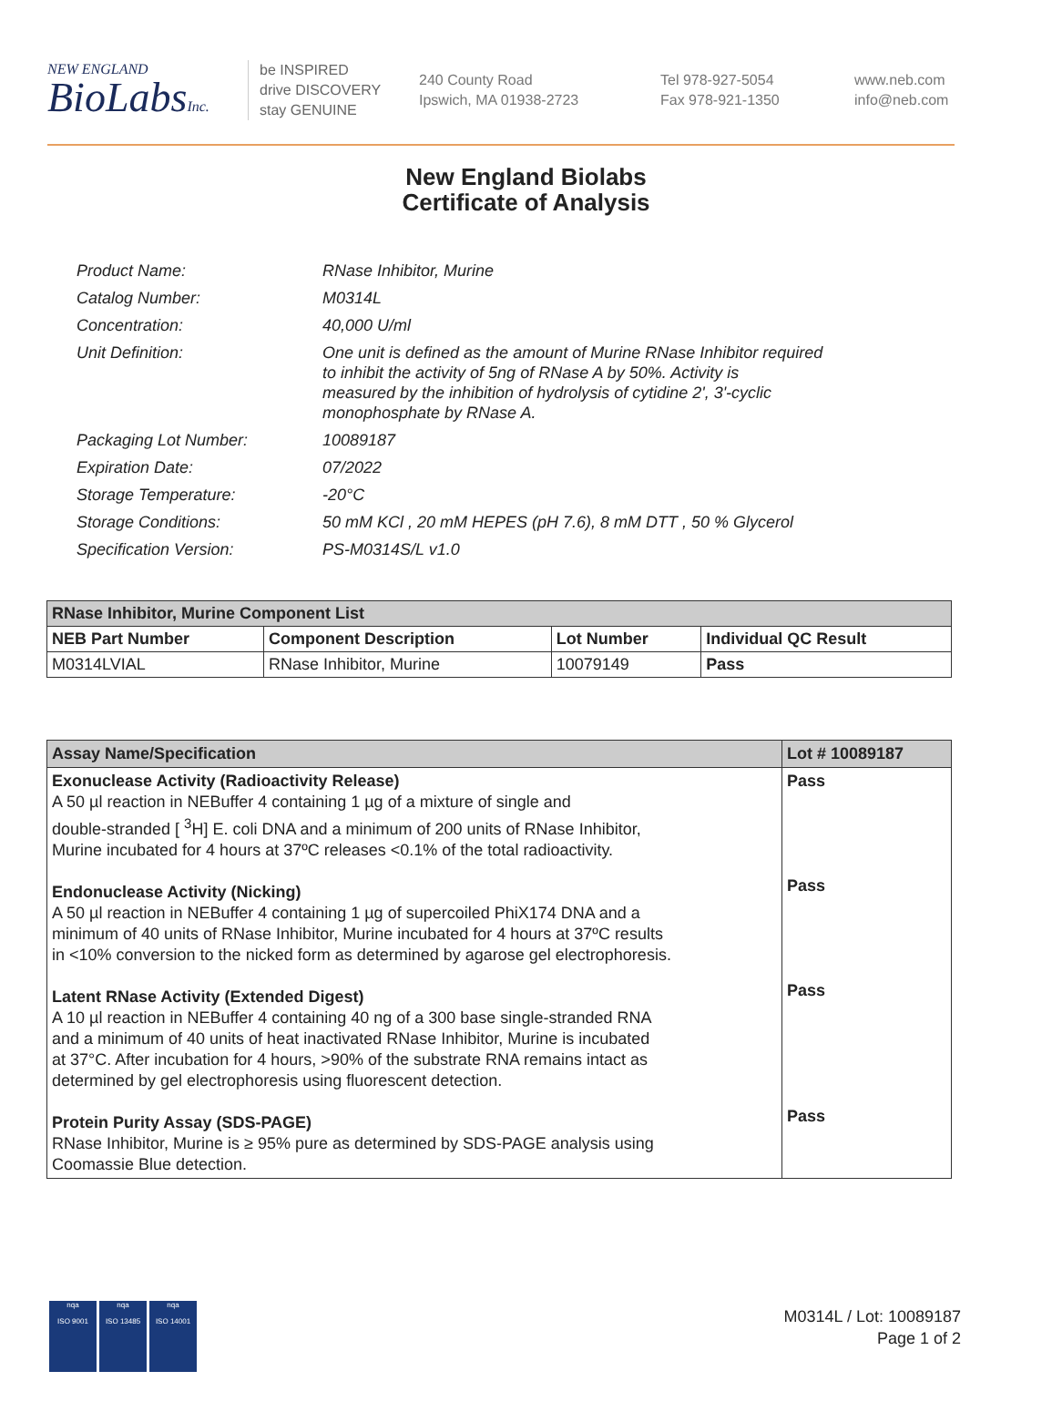NEW ENGLAND
BioLabsInc.
be INSPIRED
drive DISCOVERY
stay GENUINE
240 County Road
Ipswich, MA 01938-2723
Tel 978-927-5054
Fax 978-921-1350
www.neb.com
info@neb.com
New England Biolabs
Certificate of Analysis
| Product Name: | RNase Inhibitor, Murine |
| Catalog Number: | M0314L |
| Concentration: | 40,000 U/ml |
| Unit Definition: | One unit is defined as the amount of Murine RNase Inhibitor required to inhibit the activity of 5ng of RNase A by 50%. Activity is measured by the inhibition of hydrolysis of cytidine 2', 3'-cyclic monophosphate by RNase A. |
| Packaging Lot Number: | 10089187 |
| Expiration Date: | 07/2022 |
| Storage Temperature: | -20°C |
| Storage Conditions: | 50 mM KCl , 20 mM HEPES (pH 7.6), 8 mM DTT , 50 % Glycerol |
| Specification Version: | PS-M0314S/L v1.0 |
| RNase Inhibitor, Murine Component List | | | |
| NEB Part Number | Component Description | Lot Number | Individual QC Result |
| M0314LVIAL | RNase Inhibitor, Murine | 10079149 | Pass |
| Assay Name/Specification | Lot # 10089187 |
| --- | --- |
| Exonuclease Activity (Radioactivity Release) A 50 µl reaction in NEBuffer 4 containing 1 µg of a mixture of single and double-stranded [ <sup>3</sup>H] E. coli DNA and a minimum of 200 units of RNase Inhibitor, Murine incubated for 4 hours at 37ºC releases <0.1% of the total radioactivity. Endonuclease Activity (Nicking) A 50 µl reaction in NEBuffer 4 containing 1 µg of supercoiled PhiX174 DNA and a minimum of 40 units of RNase Inhibitor, Murine incubated for 4 hours at 37ºC results in <10% conversion to the nicked form as determined by agarose gel electrophoresis. Latent RNase Activity (Extended Digest) A 10 µl reaction in NEBuffer 4 containing 40 ng of a 300 base single-stranded RNA and a minimum of 40 units of heat inactivated RNase Inhibitor, Murine is incubated at 37°C. After incubation for 4 hours, >90% of the substrate RNA remains intact as determined by gel electrophoresis using fluorescent detection. Protein Purity Assay (SDS-PAGE) RNase Inhibitor, Murine is ≥ 95% pure as determined by SDS-PAGE analysis using Coomassie Blue detection. | Pass Pass Pass Pass |
nqa
ISO 9001
nqa
ISO 13485
nqa
ISO 14001
M0314L / Lot: 10089187
Page 1 of 2